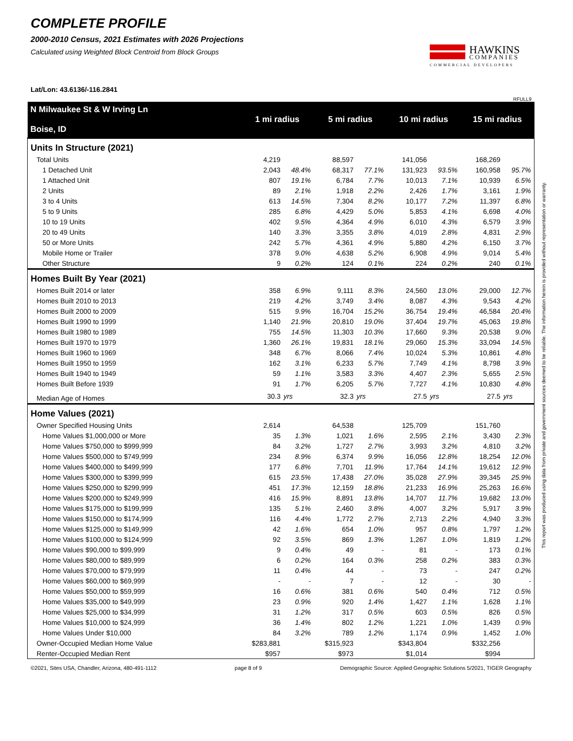COMPLETE PROFILE
2000-2010 Census, 2021 Estimates with 2026 Projections
Calculated using Weighted Block Centroid from Block Groups
HAWKINS
COMPANIES
COMMERCIAL DEVELOPERS
Lat/Lon: 43.6136/-116.2841
RFULL9
| N Milwaukee St & W Irving Ln Boise, ID | 1 mi radius | | 5 mi radius | | 10 mi radius | | 15 mi radius | |
| --- | --- | --- | --- | --- | --- | --- | --- | --- |
| Units In Structure (2021) | | | | | | | | |
| Total Units | 4,219 | | 88,597 | | 141,056 | | 168,269 | |
| 1 Detached Unit | 2,043 | 48.4% | 68,317 | 77.1% | 131,923 | 93.5% | 160,958 | 95.7% |
| 1 Attached Unit | 807 | 19.1% | 6,784 | 7.7% | 10,013 | 7.1% | 10,939 | 6.5% |
| 2 Units | 89 | 2.1% | 1,918 | 2.2% | 2,426 | 1.7% | 3,161 | 1.9% |
| 3 to 4 Units | 613 | 14.5% | 7,304 | 8.2% | 10,177 | 7.2% | 11,397 | 6.8% |
| 5 to 9 Units | 285 | 6.8% | 4,429 | 5.0% | 5,853 | 4.1% | 6,698 | 4.0% |
| 10 to 19 Units | 402 | 9.5% | 4,364 | 4.9% | 6,010 | 4.3% | 6,579 | 3.9% |
| 20 to 49 Units | 140 | 3.3% | 3,355 | 3.8% | 4,019 | 2.8% | 4,831 | 2.9% |
| 50 or More Units | 242 | 5.7% | 4,361 | 4.9% | 5,880 | 4.2% | 6,150 | 3.7% |
| Mobile Home or Trailer | 378 | 9.0% | 4,638 | 5.2% | 6,908 | 4.9% | 9,014 | 5.4% |
| Other Structure | 9 | 0.2% | 124 | 0.1% | 224 | 0.2% | 240 | 0.1% |
| Homes Built By Year (2021) | | | | | | | | |
| Homes Built 2014 or later | 358 | 6.9% | 9,111 | 8.3% | 24,560 | 13.0% | 29,000 | 12.7% |
| Homes Built 2010 to 2013 | 219 | 4.2% | 3,749 | 3.4% | 8,087 | 4.3% | 9,543 | 4.2% |
| Homes Built 2000 to 2009 | 515 | 9.9% | 16,704 | 15.2% | 36,754 | 19.4% | 46,584 | 20.4% |
| Homes Built 1990 to 1999 | 1,140 | 21.9% | 20,810 | 19.0% | 37,404 | 19.7% | 45,063 | 19.8% |
| Homes Built 1980 to 1989 | 755 | 14.5% | 11,303 | 10.3% | 17,660 | 9.3% | 20,538 | 9.0% |
| Homes Built 1970 to 1979 | 1,360 | 26.1% | 19,831 | 18.1% | 29,060 | 15.3% | 33,094 | 14.5% |
| Homes Built 1960 to 1969 | 348 | 6.7% | 8,066 | 7.4% | 10,024 | 5.3% | 10,861 | 4.8% |
| Homes Built 1950 to 1959 | 162 | 3.1% | 6,233 | 5.7% | 7,749 | 4.1% | 8,798 | 3.9% |
| Homes Built 1940 to 1949 | 59 | 1.1% | 3,583 | 3.3% | 4,407 | 2.3% | 5,655 | 2.5% |
| Homes Built Before 1939 | 91 | 1.7% | 6,205 | 5.7% | 7,727 | 4.1% | 10,830 | 4.8% |
| Median Age of Homes | 30.3 | yrs | 32.3 | yrs | 27.5 | yrs | 27.5 | yrs |
| Home Values (2021) | | | | | | | | |
| Owner Specified Housing Units | 2,614 | | 64,538 | | 125,709 | | 151,760 | |
| Home Values $1,000,000 or More | 35 | 1.3% | 1,021 | 1.6% | 2,595 | 2.1% | 3,430 | 2.3% |
| Home Values $750,000 to $999,999 | 84 | 3.2% | 1,727 | 2.7% | 3,993 | 3.2% | 4,810 | 3.2% |
| Home Values $500,000 to $749,999 | 234 | 8.9% | 6,374 | 9.9% | 16,056 | 12.8% | 18,254 | 12.0% |
| Home Values $400,000 to $499,999 | 177 | 6.8% | 7,701 | 11.9% | 17,764 | 14.1% | 19,612 | 12.9% |
| Home Values $300,000 to $399,999 | 615 | 23.5% | 17,438 | 27.0% | 35,028 | 27.9% | 39,345 | 25.9% |
| Home Values $250,000 to $299,999 | 451 | 17.3% | 12,159 | 18.8% | 21,233 | 16.9% | 25,263 | 16.6% |
| Home Values $200,000 to $249,999 | 416 | 15.9% | 8,891 | 13.8% | 14,707 | 11.7% | 19,682 | 13.0% |
| Home Values $175,000 to $199,999 | 135 | 5.1% | 2,460 | 3.8% | 4,007 | 3.2% | 5,917 | 3.9% |
| Home Values $150,000 to $174,999 | 116 | 4.4% | 1,772 | 2.7% | 2,713 | 2.2% | 4,940 | 3.3% |
| Home Values $125,000 to $149,999 | 42 | 1.6% | 654 | 1.0% | 957 | 0.8% | 1,797 | 1.2% |
| Home Values $100,000 to $124,999 | 92 | 3.5% | 869 | 1.3% | 1,267 | 1.0% | 1,819 | 1.2% |
| Home Values $90,000 to $99,999 | 9 | 0.4% | 49 | - | 81 | - | 173 | 0.1% |
| Home Values $80,000 to $89,999 | 6 | 0.2% | 164 | 0.3% | 258 | 0.2% | 383 | 0.3% |
| Home Values $70,000 to $79,999 | 11 | 0.4% | 44 | - | 73 | - | 247 | 0.2% |
| Home Values $60,000 to $69,999 | - | - | 7 | - | 12 | - | 30 | - |
| Home Values $50,000 to $59,999 | 16 | 0.6% | 381 | 0.6% | 540 | 0.4% | 712 | 0.5% |
| Home Values $35,000 to $49,999 | 23 | 0.9% | 920 | 1.4% | 1,427 | 1.1% | 1,628 | 1.1% |
| Home Values $25,000 to $34,999 | 31 | 1.2% | 317 | 0.5% | 603 | 0.5% | 826 | 0.5% |
| Home Values $10,000 to $24,999 | 36 | 1.4% | 802 | 1.2% | 1,221 | 1.0% | 1,439 | 0.9% |
| Home Values Under $10,000 | 84 | 3.2% | 789 | 1.2% | 1,174 | 0.9% | 1,452 | 1.0% |
| Owner-Occupied Median Home Value | $283,881 | | $315,923 | | $343,804 | | $332,256 | |
| Renter-Occupied Median Rent | $957 | | $973 | | $1,014 | | $994 | |
©2021, Sites USA, Chandler, Arizona, 480-491-1112 page 8 of 9 Demographic Source: Applied Geographic Solutions 5/2021, TIGER Geography
This report was produced using data from private and government sources deemed to be reliable. The information herein is provided without representation or warranty.